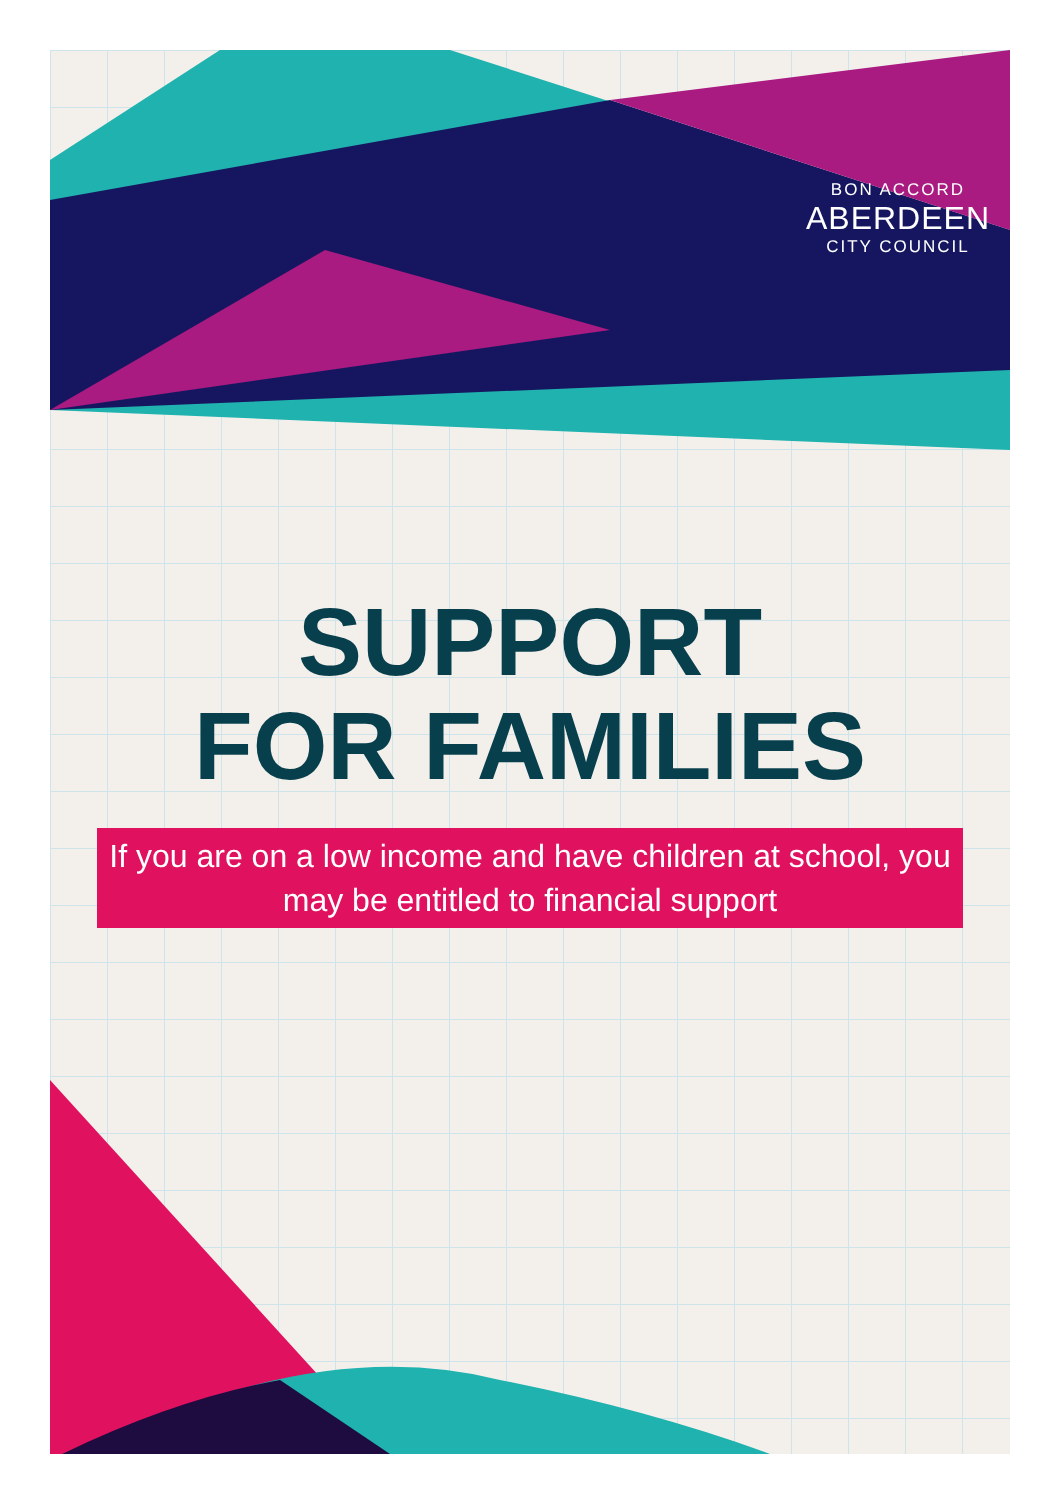BON ACCORD
ABERDEEN
CITY COUNCIL
SUPPORT
FOR FAMILIES
If you are on a low income and have children at school, you may be entitled to financial support